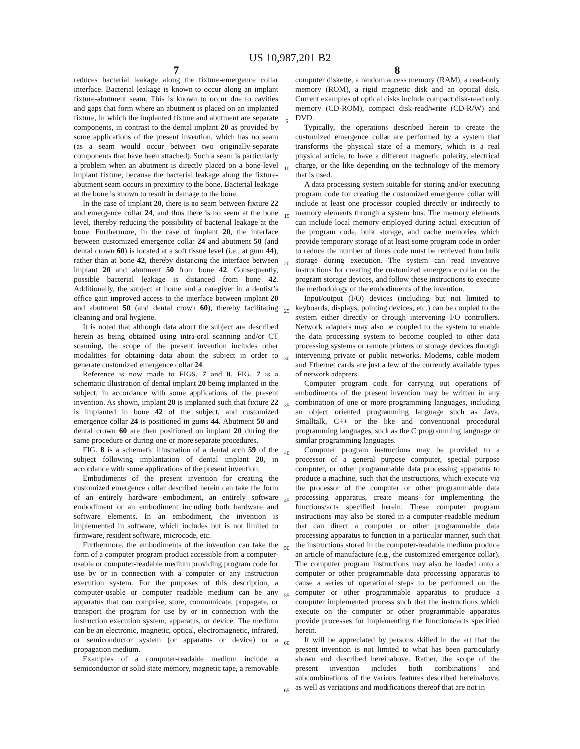US 10,987,201 B2
7
reduces bacterial leakage along the fixture-emergence collar interface. Bacterial leakage is known to occur along an implant fixture-abutment seam. This is known to occur due to cavities and gaps that form where an abutment is placed on an implanted fixture, in which the implanted fixture and abutment are separate components, in contrast to the dental implant 20 as provided by some applications of the present invention, which has no seam (as a seam would occur between two originally-separate components that have been attached). Such a seam is particularly a problem when an abutment is directly placed on a bone-level implant fixture, because the bacterial leakage along the fixture-abutment seam occurs in proximity to the bone. Bacterial leakage at the bone is known to result in damage to the bone.
In the case of implant 20, there is no seam between fixture 22 and emergence collar 24, and thus there is no seem at the bone level, thereby reducing the possibility of bacterial leakage at the bone. Furthermore, in the case of implant 20, the interface between customized emergence collar 24 and abutment 50 (and dental crown 60) is located at a soft tissue level (i.e., at gum 44), rather than at bone 42, thereby distancing the interface between implant 20 and abutment 50 from bone 42. Consequently, possible bacterial leakage is distanced from bone 42. Additionally, the subject at home and a caregiver in a dentist’s office gain improved access to the interface between implant 20 and abutment 50 (and dental crown 60), thereby facilitating cleaning and oral hygiene.
It is noted that although data about the subject are described herein as being obtained using intra-oral scanning and/or CT scanning, the scope of the present invention includes other modalities for obtaining data about the subject in order to generate customized emergence collar 24.
Reference is now made to FIGS. 7 and 8. FIG. 7 is a schematic illustration of dental implant 20 being implanted in the subject, in accordance with some applications of the present invention. As shown, implant 20 is implanted such that fixture 22 is implanted in bone 42 of the subject, and customized emergence collar 24 is positioned in gums 44. Abutment 50 and dental crown 60 are then positioned on implant 20 during the same procedure or during one or more separate procedures.
FIG. 8 is a schematic illustration of a dental arch 59 of the subject following implantation of dental implant 20, in accordance with some applications of the present invention.
Embodiments of the present invention for creating the customized emergence collar described herein can take the form of an entirely hardware embodiment, an entirely software embodiment or an embodiment including both hardware and software elements. In an embodiment, the invention is implemented in software, which includes but is not limited to firmware, resident software, microcode, etc.
Furthermore, the embodiments of the invention can take the form of a computer program product accessible from a computer-usable or computer-readable medium providing program code for use by or in connection with a computer or any instruction execution system. For the purposes of this description, a computer-usable or computer readable medium can be any apparatus that can comprise, store, communicate, propagate, or transport the program for use by or in connection with the instruction execution system, apparatus, or device. The medium can be an electronic, magnetic, optical, electromagnetic, infrared, or semiconductor system (or apparatus or device) or a propagation medium.
Examples of a computer-readable medium include a semiconductor or solid state memory, magnetic tape, a removable
5
10
15
20
25
30
35
40
45
50
55
60
65
8
computer diskette, a random access memory (RAM), a read-only memory (ROM), a rigid magnetic disk and an optical disk. Current examples of optical disks include compact disk-read only memory (CD-ROM), compact disk-read/write (CD-R/W) and DVD.
Typically, the operations described herein to create the customized emergence collar are performed by a system that transforms the physical state of a memory, which is a real physical article, to have a different magnetic polarity, electrical charge, or the like depending on the technology of the memory that is used.
A data processing system suitable for storing and/or executing program code for creating the customized emergence collar will include at least one processor coupled directly or indirectly to memory elements through a system bus. The memory elements can include local memory employed during actual execution of the program code, bulk storage, and cache memories which provide temporary storage of at least some program code in order to reduce the number of times code must be retrieved from bulk storage during execution. The system can read inventive instructions for creating the customized emergence collar on the program storage devices, and follow these instructions to execute the methodology of the embodiments of the invention.
Input/output (I/O) devices (including but not limited to keyboards, displays, pointing devices, etc.) can be coupled to the system either directly or through intervening I/O controllers. Network adapters may also be coupled to the system to enable the data processing system to become coupled to other data processing systems or remote printers or storage devices through intervening private or public networks. Modems, cable modem and Ethernet cards are just a few of the currently available types of network adapters.
Computer program code for carrying out operations of embodiments of the present invention may be written in any combination of one or more programming languages, including an object oriented programming language such as Java, Smalltalk, C++ or the like and conventional procedural programming languages, such as the C programming language or similar programming languages.
Computer program instructions may be provided to a processor of a general purpose computer, special purpose computer, or other programmable data processing apparatus to produce a machine, such that the instructions, which execute via the processor of the computer or other programmable data processing apparatus, create means for implementing the functions/acts specified herein. These computer program instructions may also be stored in a computer-readable medium that can direct a computer or other programmable data processing apparatus to function in a particular manner, such that the instructions stored in the computer-readable medium produce an article of manufacture (e.g., the customized emergence collar). The computer program instructions may also be loaded onto a computer or other programmable data processing apparatus to cause a series of operational steps to be performed on the computer or other programmable apparatus to produce a computer implemented process such that the instructions which execute on the computer or other programmable apparatus provide processes for implementing the functions/acts specified herein.
It will be appreciated by persons skilled in the art that the present invention is not limited to what has been particularly shown and described hereinabove. Rather, the scope of the present invention includes both combinations and subcombinations of the various features described hereinabove, as well as variations and modifications thereof that are not in